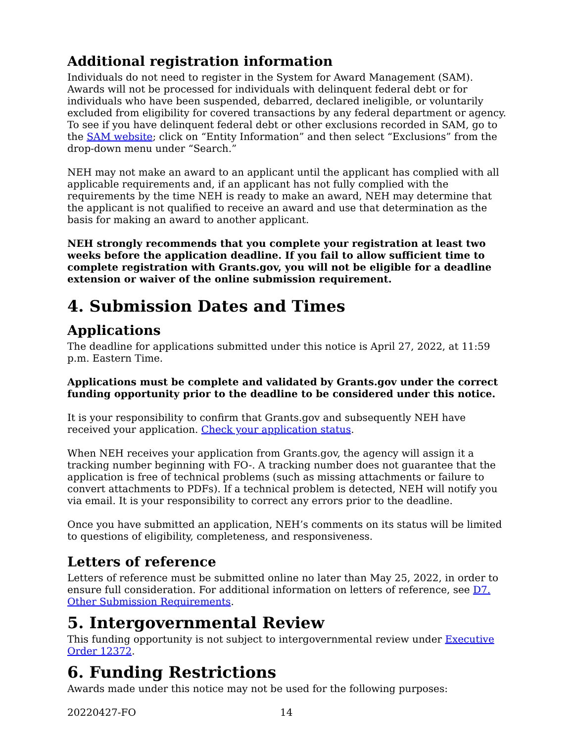Additional registration information
Individuals do not need to register in the System for Award Management (SAM). Awards will not be processed for individuals with delinquent federal debt or for individuals who have been suspended, debarred, declared ineligible, or voluntarily excluded from eligibility for covered transactions by any federal department or agency. To see if you have delinquent federal debt or other exclusions recorded in SAM, go to the SAM website; click on “Entity Information” and then select “Exclusions” from the drop-down menu under “Search.”
NEH may not make an award to an applicant until the applicant has complied with all applicable requirements and, if an applicant has not fully complied with the requirements by the time NEH is ready to make an award, NEH may determine that the applicant is not qualified to receive an award and use that determination as the basis for making an award to another applicant.
NEH strongly recommends that you complete your registration at least two weeks before the application deadline. If you fail to allow sufficient time to complete registration with Grants.gov, you will not be eligible for a deadline extension or waiver of the online submission requirement.
4. Submission Dates and Times
Applications
The deadline for applications submitted under this notice is April 27, 2022, at 11:59 p.m. Eastern Time.
Applications must be complete and validated by Grants.gov under the correct funding opportunity prior to the deadline to be considered under this notice.
It is your responsibility to confirm that Grants.gov and subsequently NEH have received your application. Check your application status.
When NEH receives your application from Grants.gov, the agency will assign it a tracking number beginning with FO-. A tracking number does not guarantee that the application is free of technical problems (such as missing attachments or failure to convert attachments to PDFs). If a technical problem is detected, NEH will notify you via email. It is your responsibility to correct any errors prior to the deadline.
Once you have submitted an application, NEH’s comments on its status will be limited to questions of eligibility, completeness, and responsiveness.
Letters of reference
Letters of reference must be submitted online no later than May 25, 2022, in order to ensure full consideration. For additional information on letters of reference, see D7. Other Submission Requirements.
5. Intergovernmental Review
This funding opportunity is not subject to intergovernmental review under Executive Order 12372.
6. Funding Restrictions
Awards made under this notice may not be used for the following purposes:
20220427-FO 14